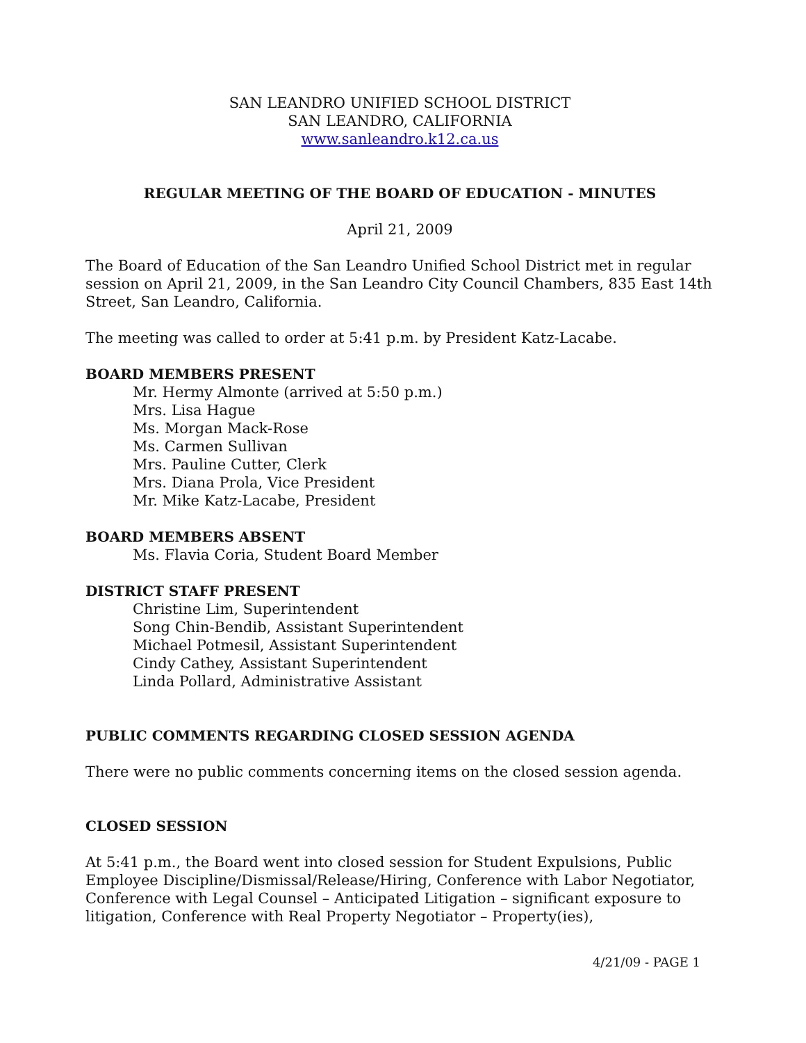SAN LEANDRO UNIFIED SCHOOL DISTRICT
SAN LEANDRO, CALIFORNIA
www.sanleandro.k12.ca.us
REGULAR MEETING OF THE BOARD OF EDUCATION - MINUTES
April 21, 2009
The Board of Education of the San Leandro Unified School District met in regular session on April 21, 2009, in the San Leandro City Council Chambers, 835 East 14th Street, San Leandro, California.
The meeting was called to order at 5:41 p.m. by President Katz-Lacabe.
BOARD MEMBERS PRESENT
Mr. Hermy Almonte (arrived at 5:50 p.m.)
Mrs. Lisa Hague
Ms. Morgan Mack-Rose
Ms. Carmen Sullivan
Mrs. Pauline Cutter, Clerk
Mrs. Diana Prola, Vice President
Mr. Mike Katz-Lacabe, President
BOARD MEMBERS ABSENT
Ms. Flavia Coria, Student Board Member
DISTRICT STAFF PRESENT
Christine Lim, Superintendent
Song Chin-Bendib, Assistant Superintendent
Michael Potmesil, Assistant Superintendent
Cindy Cathey, Assistant Superintendent
Linda Pollard, Administrative Assistant
PUBLIC COMMENTS REGARDING CLOSED SESSION AGENDA
There were no public comments concerning items on the closed session agenda.
CLOSED SESSION
At 5:41 p.m., the Board went into closed session for Student Expulsions, Public Employee Discipline/Dismissal/Release/Hiring, Conference with Labor Negotiator, Conference with Legal Counsel – Anticipated Litigation – significant exposure to litigation, Conference with Real Property Negotiator – Property(ies),
4/21/09 - PAGE 1